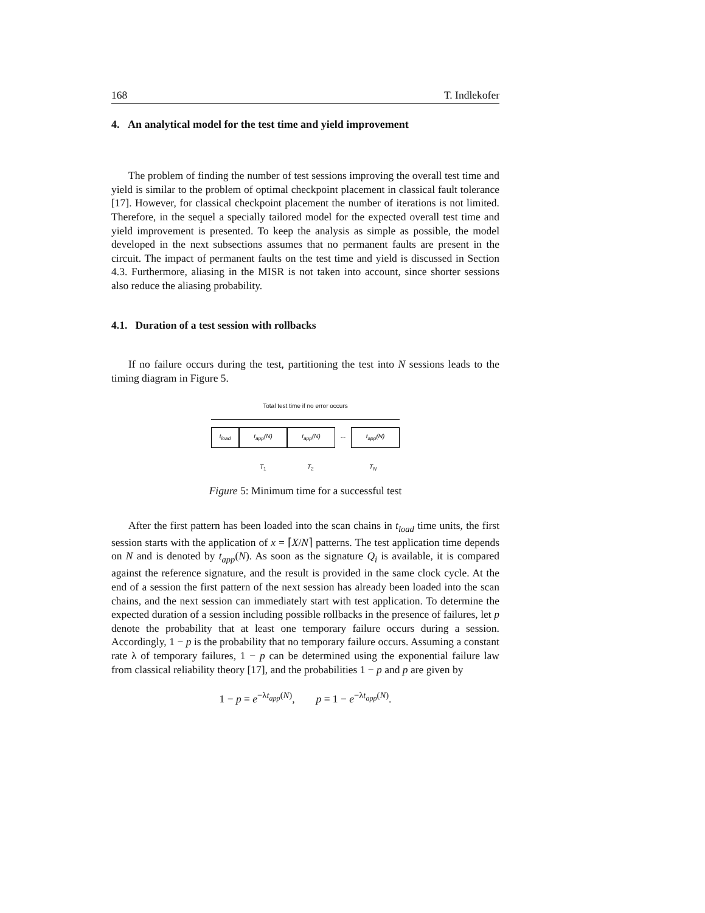168 T. Indlekofer
4. An analytical model for the test time and yield improvement
The problem of finding the number of test sessions improving the overall test time and yield is similar to the problem of optimal checkpoint placement in classical fault tolerance [17]. However, for classical checkpoint placement the number of iterations is not limited. Therefore, in the sequel a specially tailored model for the expected overall test time and yield improvement is presented. To keep the analysis as simple as possible, the model developed in the next subsections assumes that no permanent faults are present in the circuit. The impact of permanent faults on the test time and yield is discussed in Section 4.3. Furthermore, aliasing in the MISR is not taken into account, since shorter sessions also reduce the aliasing probability.
4.1. Duration of a test session with rollbacks
If no failure occurs during the test, partitioning the test into N sessions leads to the timing diagram in Figure 5.
Total test time if no error occurs
t<sub>load</sub> t<sub>app</sub>(N) t<sub>app</sub>(N) ... t<sub>app</sub>(N)
T<sub>1</sub> T<sub>2</sub> T<sub>N</sub>
Figure 5: Minimum time for a successful test
After the first pattern has been loaded into the scan chains in t<sub>load</sub> time units, the first session starts with the application of x = ⌈X/N⌉ patterns. The test application time depends on N and is denoted by t<sub>app</sub>(N). As soon as the signature Q<sub>i</sub> is available, it is compared against the reference signature, and the result is provided in the same clock cycle. At the end of a session the first pattern of the next session has already been loaded into the scan chains, and the next session can immediately start with test application. To determine the expected duration of a session including possible rollbacks in the presence of failures, let p denote the probability that at least one temporary failure occurs during a session. Accordingly, 1 − p is the probability that no temporary failure occurs. Assuming a constant rate λ of temporary failures, 1 − p can be determined using the exponential failure law from classical reliability theory [17], and the probabilities 1 − p and p are given by
1 − p = e<sup>−λt<sub>app</sub>(N)</sup>, p = 1 − e<sup>−λt<sub>app</sub>(N)</sup>.